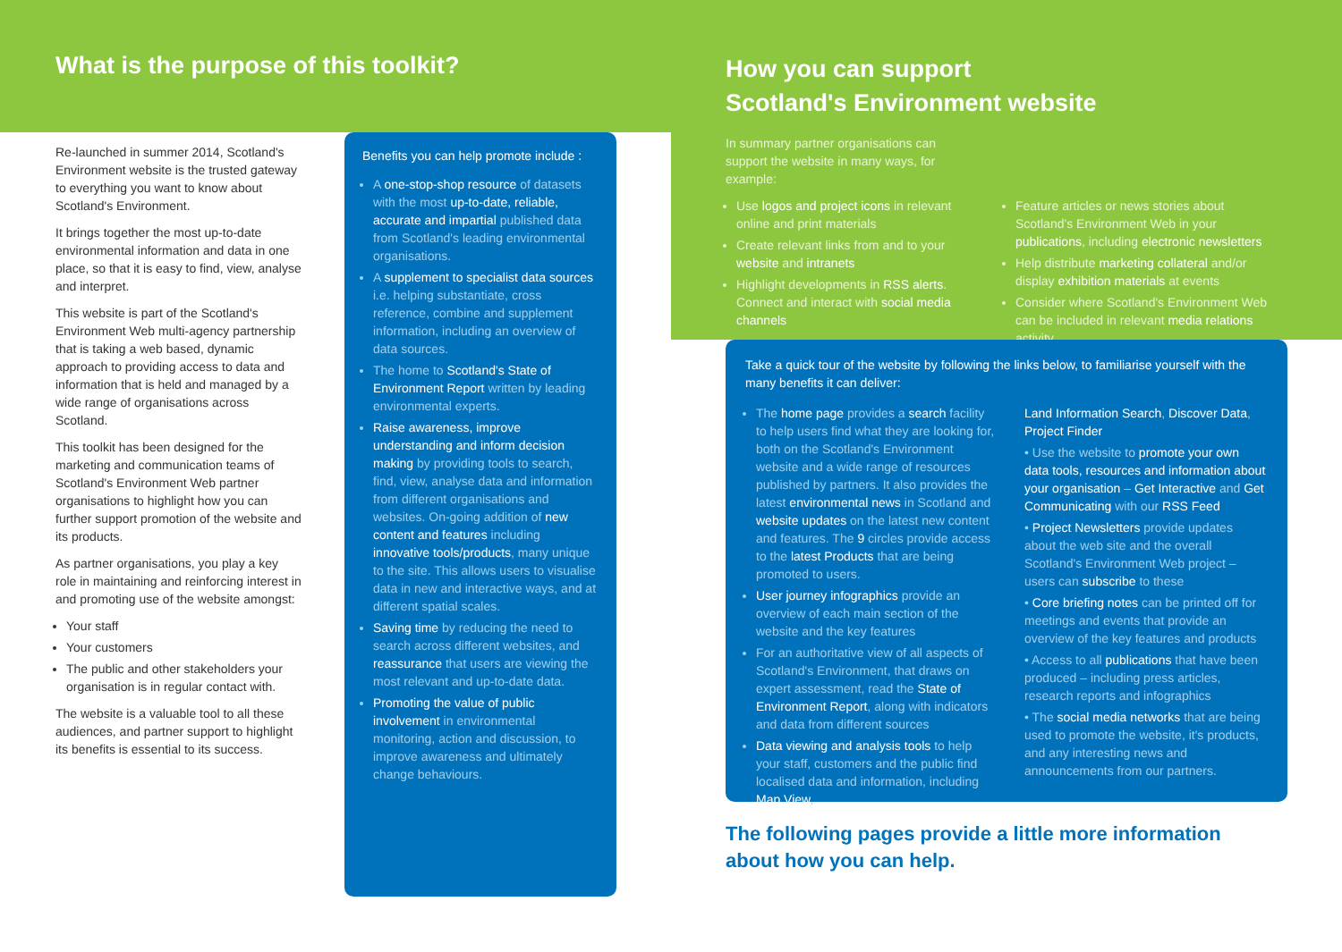What is the purpose of this toolkit?
Re-launched in summer 2014, Scotland's Environment website is the trusted gateway to everything you want to know about Scotland's Environment.
It brings together the most up-to-date environmental information and data in one place, so that it is easy to find, view, analyse and interpret.
This website is part of the Scotland's Environment Web multi-agency partnership that is taking a web based, dynamic approach to providing access to data and information that is held and managed by a wide range of organisations across Scotland.
This toolkit has been designed for the marketing and communication teams of Scotland's Environment Web partner organisations to highlight how you can further support promotion of the website and its products.
As partner organisations, you play a key role in maintaining and reinforcing interest in and promoting use of the website amongst:
Your staff
Your customers
The public and other stakeholders your organisation is in regular contact with.
The website is a valuable tool to all these audiences, and partner support to highlight its benefits is essential to its success.
Benefits you can help promote include :
A one-stop-shop resource of datasets with the most up-to-date, reliable, accurate and impartial published data from Scotland's leading environmental organisations.
A supplement to specialist data sources i.e. helping substantiate, cross reference, combine and supplement information, including an overview of data sources.
The home to Scotland's State of Environment Report written by leading environmental experts.
Raise awareness, improve understanding and inform decision making by providing tools to search, find, view, analyse data and information from different organisations and websites. On-going addition of new content and features including innovative tools/products, many unique to the site. This allows users to visualise data in new and interactive ways, and at different spatial scales.
Saving time by reducing the need to search across different websites, and reassurance that users are viewing the most relevant and up-to-date data.
Promoting the value of public involvement in environmental monitoring, action and discussion, to improve awareness and ultimately change behaviours.
How you can support
Scotland's Environment website
In summary partner organisations can support the website in many ways, for example:
Use logos and project icons in relevant online and print materials
Create relevant links from and to your website and intranets
Highlight developments in RSS alerts. Connect and interact with social media channels
Feature articles or news stories about Scotland's Environment Web in your publications, including electronic newsletters
Help distribute marketing collateral and/or display exhibition materials at events
Consider where Scotland's Environment Web can be included in relevant media relations activity.
Take a quick tour of the website by following the links below, to familiarise yourself with the many benefits it can deliver:
The home page provides a search facility to help users find what they are looking for, both on the Scotland's Environment website and a wide range of resources published by partners. It also provides the latest environmental news in Scotland and website updates on the latest new content and features. The 9 circles provide access to the latest Products that are being promoted to users.
User journey infographics provide an overview of each main section of the website and the key features
For an authoritative view of all aspects of Scotland's Environment, that draws on expert assessment, read the State of Environment Report, along with indicators and data from different sources
Data viewing and analysis tools to help your staff, customers and the public find localised data and information, including Map View,
Land Information Search, Discover Data, Project Finder
• Use the website to promote your own data tools, resources and information about your organisation – Get Interactive and Get Communicating with our RSS Feed
• Project Newsletters provide updates about the web site and the overall Scotland's Environment Web project – users can subscribe to these
• Core briefing notes can be printed off for meetings and events that provide an overview of the key features and products
• Access to all publications that have been produced – including press articles, research reports and infographics
• The social media networks that are being used to promote the website, it's products, and any interesting news and announcements from our partners.
The following pages provide a little more information
about how you can help.